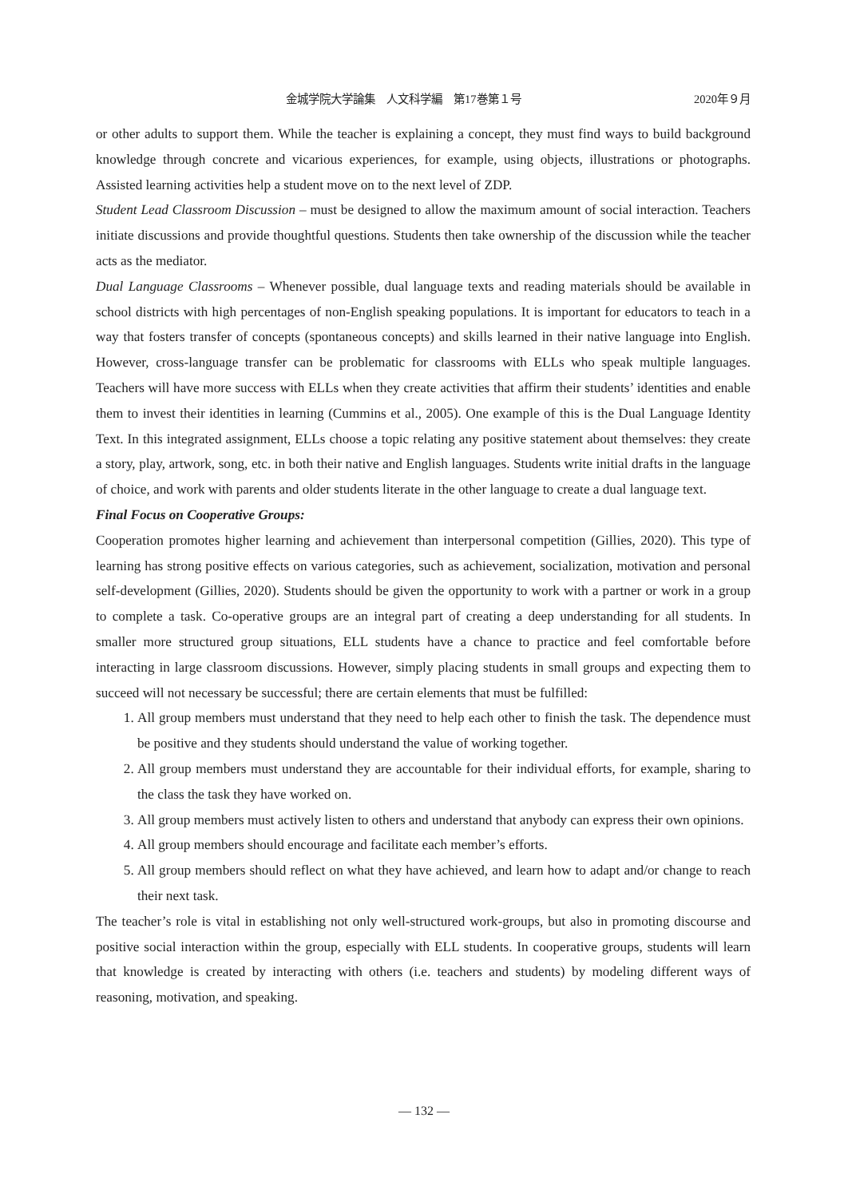金城学院大学論集　人文科学編　第17巻第１号 2020年９月
or other adults to support them. While the teacher is explaining a concept, they must find ways to build background knowledge through concrete and vicarious experiences, for example, using objects, illustrations or photographs. Assisted learning activities help a student move on to the next level of ZDP.
Student Lead Classroom Discussion – must be designed to allow the maximum amount of social interaction. Teachers initiate discussions and provide thoughtful questions. Students then take ownership of the discussion while the teacher acts as the mediator.
Dual Language Classrooms – Whenever possible, dual language texts and reading materials should be available in school districts with high percentages of non-English speaking populations. It is important for educators to teach in a way that fosters transfer of concepts (spontaneous concepts) and skills learned in their native language into English. However, cross-language transfer can be problematic for classrooms with ELLs who speak multiple languages. Teachers will have more success with ELLs when they create activities that affirm their students’ identities and enable them to invest their identities in learning (Cummins et al., 2005). One example of this is the Dual Language Identity Text. In this integrated assignment, ELLs choose a topic relating any positive statement about themselves: they create a story, play, artwork, song, etc. in both their native and English languages. Students write initial drafts in the language of choice, and work with parents and older students literate in the other language to create a dual language text.
Final Focus on Cooperative Groups:
Cooperation promotes higher learning and achievement than interpersonal competition (Gillies, 2020). This type of learning has strong positive effects on various categories, such as achievement, socialization, motivation and personal self-development (Gillies, 2020). Students should be given the opportunity to work with a partner or work in a group to complete a task. Co-operative groups are an integral part of creating a deep understanding for all students. In smaller more structured group situations, ELL students have a chance to practice and feel comfortable before interacting in large classroom discussions. However, simply placing students in small groups and expecting them to succeed will not necessary be successful; there are certain elements that must be fulfilled:
1. All group members must understand that they need to help each other to finish the task. The dependence must be positive and they students should understand the value of working together.
2. All group members must understand they are accountable for their individual efforts, for example, sharing to the class the task they have worked on.
3. All group members must actively listen to others and understand that anybody can express their own opinions.
4. All group members should encourage and facilitate each member’s efforts.
5. All group members should reflect on what they have achieved, and learn how to adapt and/or change to reach their next task.
The teacher’s role is vital in establishing not only well-structured work-groups, but also in promoting discourse and positive social interaction within the group, especially with ELL students. In cooperative groups, students will learn that knowledge is created by interacting with others (i.e. teachers and students) by modeling different ways of reasoning, motivation, and speaking.
— 132 —